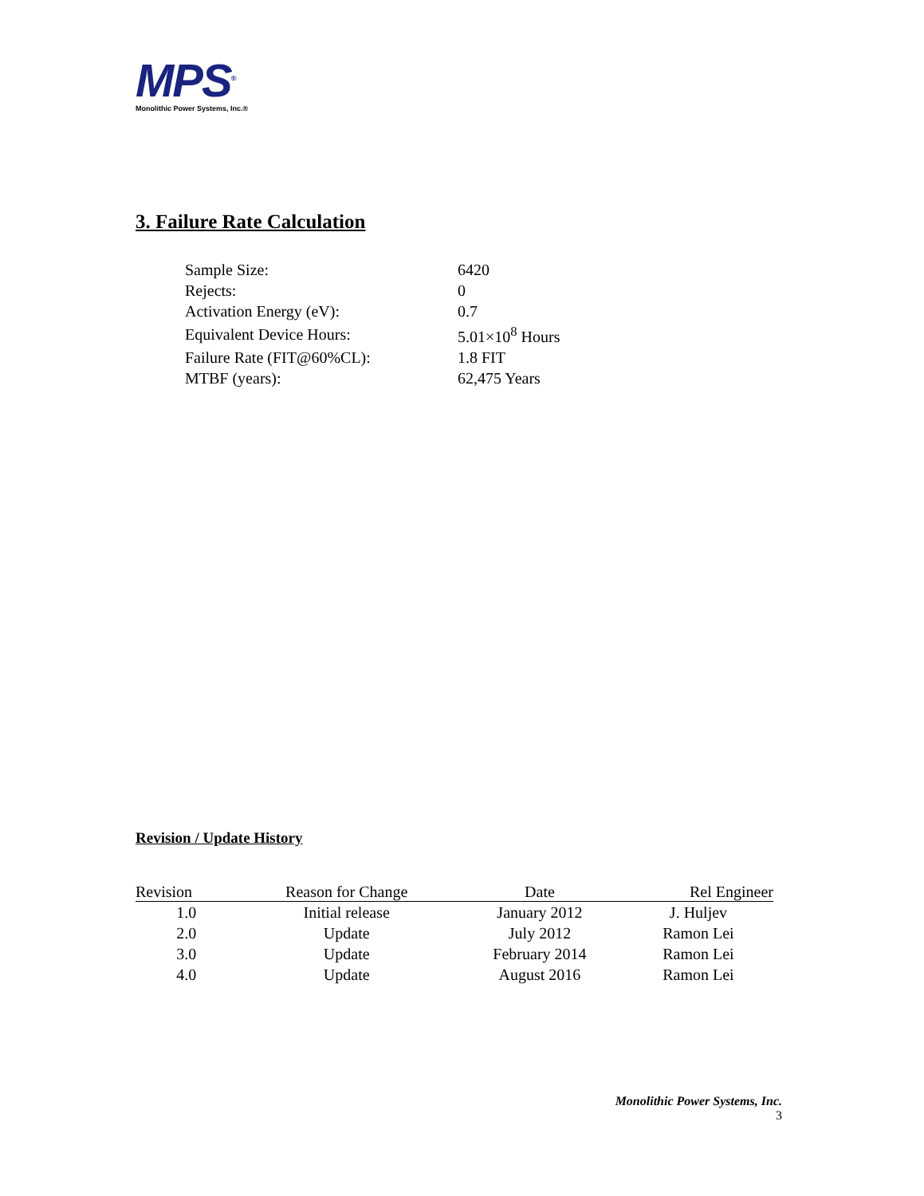MPS<sup>®</sup>
Monolithic Power Systems, Inc.®
3. Failure Rate Calculation
| Sample Size: | 6420 |
| Rejects: | 0 |
| Activation Energy (eV): | 0.7 |
| Equivalent Device Hours: | 5.01×10<sup>8</sup> Hours |
| Failure Rate (FIT@60%CL): | 1.8 FIT |
| MTBF (years): | 62,475 Years |
Revision / Update History
| Revision | Reason for Change | Date | Rel Engineer |
| --- | --- | --- | --- |
| 1.0 | Initial release | January 2012 | J. Huljev |
| 2.0 | Update | July 2012 | Ramon Lei |
| 3.0 | Update | February 2014 | Ramon Lei |
| 4.0 | Update | August 2016 | Ramon Lei |
Monolithic Power Systems, Inc.
3